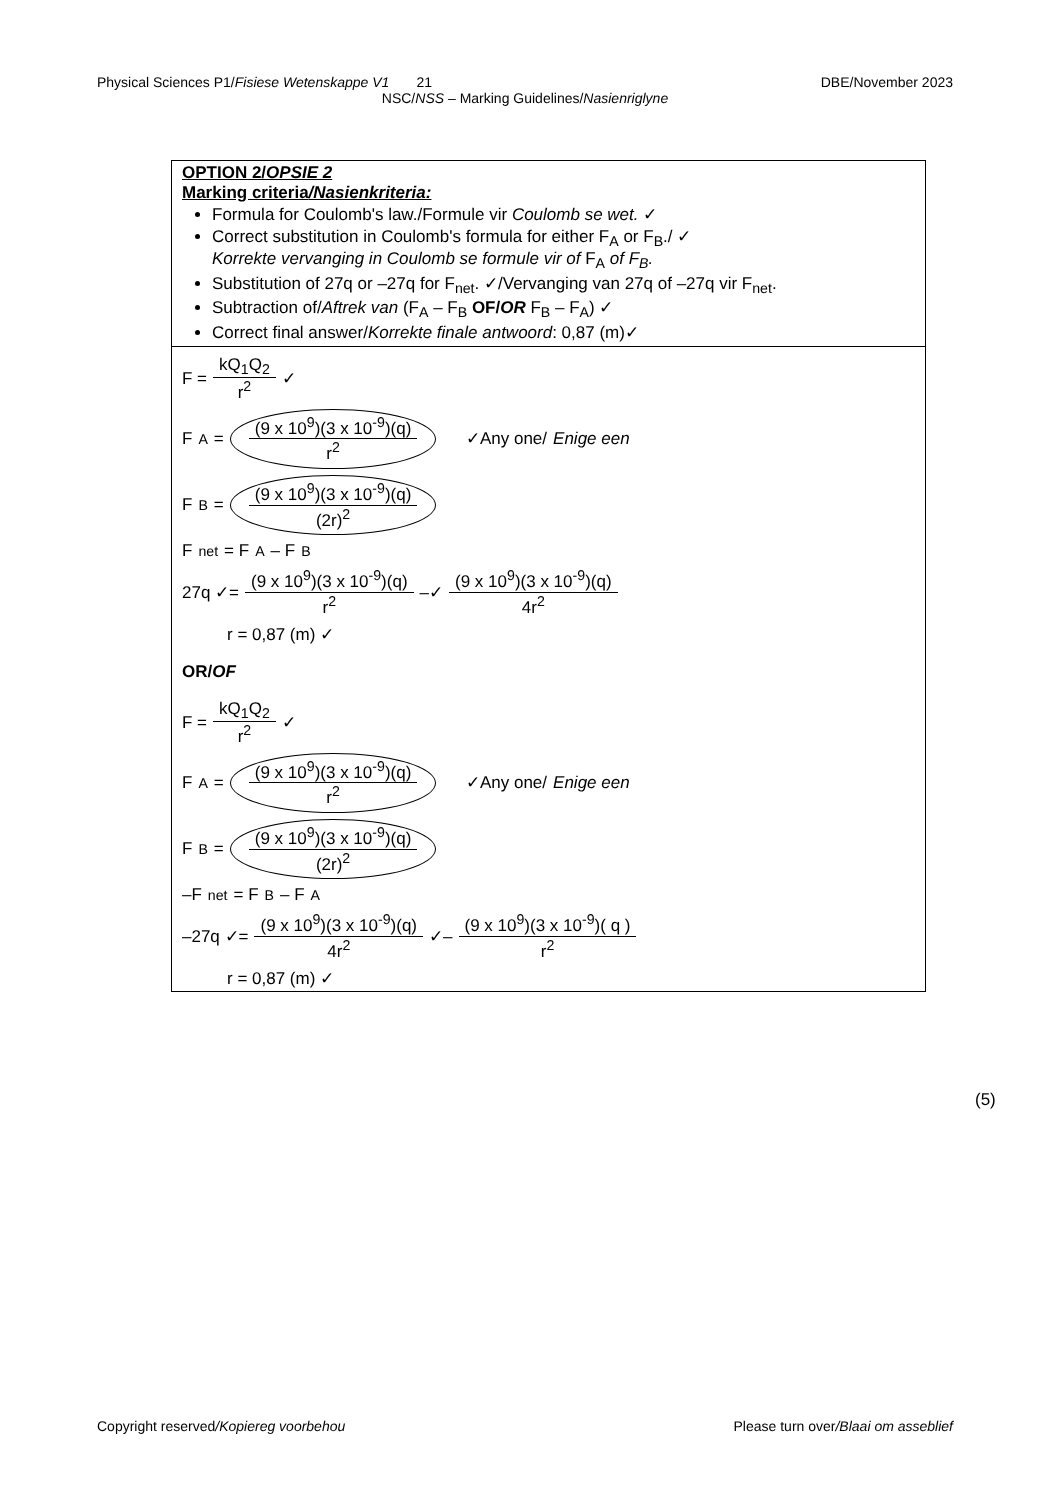Physical Sciences P1/Fisiese Wetenskappe V1 21 DBE/November 2023
NSC/NSS – Marking Guidelines/Nasienriglyne
| OPTION 2/ OPSIE 2 Marking criteria /Nasienkriteria: Formula for Coulomb's law./Formule vir Coulomb se wet. ✓ Correct substitution in Coulomb's formula for either F<sub>A</sub> or F<sub>B</sub>./ ✓ Korrekte vervanging in Coulomb se formule vir of F<sub>A</sub> of F<sub>B</sub>. Substitution of 27q or –27q for F<sub>net</sub>. ✓/Vervanging van 27q of –27q vir F<sub>net</sub>. Subtraction of/ Aftrek van (F<sub>A</sub> – F<sub>B</sub> OF/ OR F<sub>B</sub> – F<sub>A</sub>) ✓ Correct final answer/ Korrekte finale antwoord : 0,87 (m)✓ |
| F = kQ<sub>1</sub>Q<sub>2</sub> r<sup>2</sup> ✓ F<sub>A</sub> = (9 x 10<sup>9</sup>)(3 x 10<sup>-9</sup>)(q) r<sup>2</sup> ✓Any one/ Enige een F<sub>B</sub> = (9 x 10<sup>9</sup>)(3 x 10<sup>-9</sup>)(q) (2r)<sup>2</sup> F<sub>net</sub> = F<sub>A</sub> – F<sub>B</sub> 27q ✓= (9 x 10<sup>9</sup>)(3 x 10<sup>-9</sup>)(q) r<sup>2</sup> –✓ (9 x 10<sup>9</sup>)(3 x 10<sup>-9</sup>)(q) 4r<sup>2</sup> r = 0,87 (m) ✓ OR/ OF F = kQ<sub>1</sub>Q<sub>2</sub> r<sup>2</sup> ✓ F<sub>A</sub> = (9 x 10<sup>9</sup>)(3 x 10<sup>-9</sup>)(q) r<sup>2</sup> ✓Any one/ Enige een F<sub>B</sub> = (9 x 10<sup>9</sup>)(3 x 10<sup>-9</sup>)(q) (2r)<sup>2</sup> –F<sub>net</sub> = F<sub>B</sub> – F<sub>A</sub> –27q ✓= (9 x 10<sup>9</sup>)(3 x 10<sup>-9</sup>)(q) 4r<sup>2</sup> ✓– (9 x 10<sup>9</sup>)(3 x 10<sup>-9</sup>)( q ) r<sup>2</sup> r = 0,87 (m) ✓ |
(5)
Copyright reserved/Kopiereg voorbehou Please turn over/Blaai om asseblief